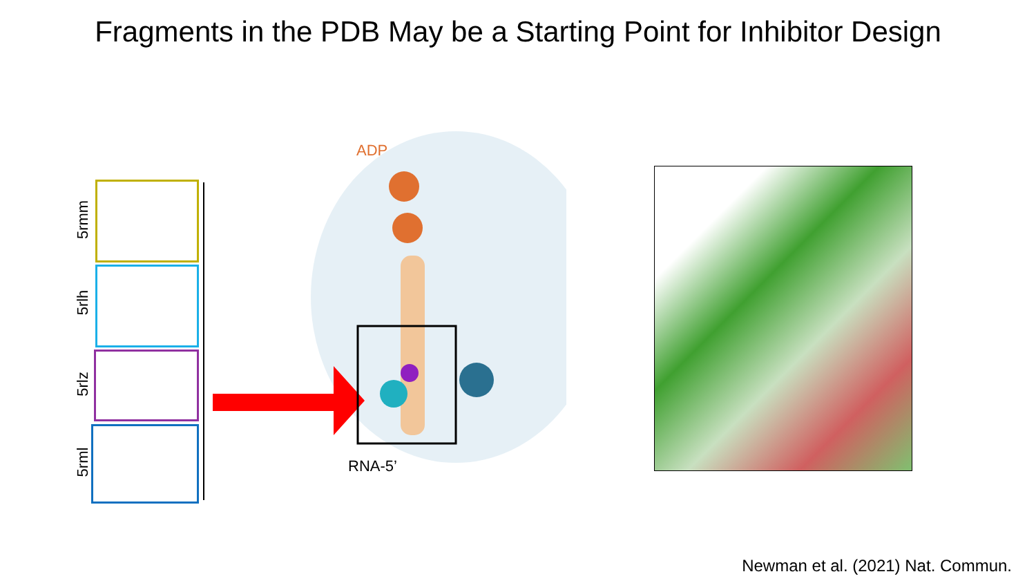Fragments in the PDB May be a Starting Point for Inhibitor Design
5rmm
5rlh
5rlz
5rml
ADP
RNA-5’
Newman et al. (2021) Nat. Commun.